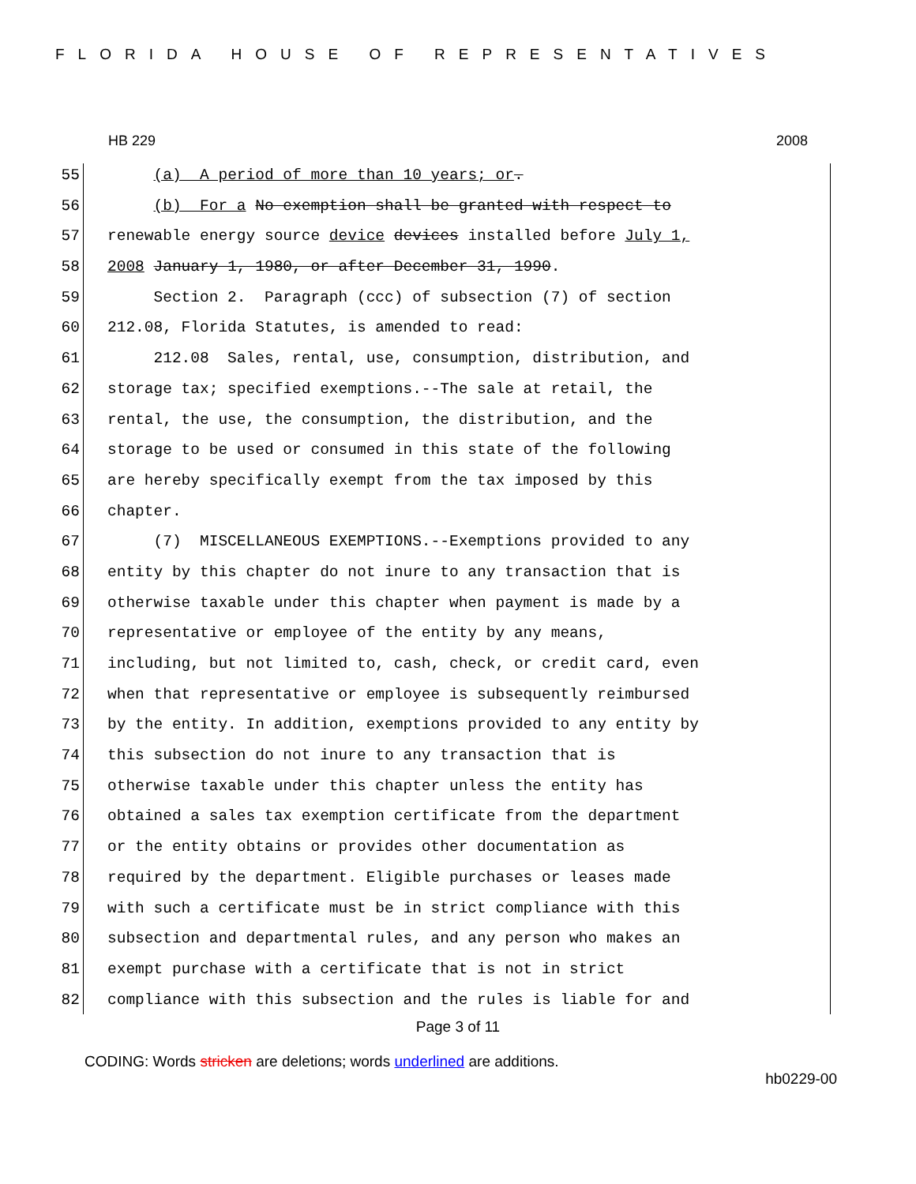FLORIDA HOUSE OF REPRESENTATIVES
HB 229 2008
55 (a) A period of more than 10 years; or.
56 (b) For a No exemption shall be granted with respect to
57 renewable energy source device devices installed before July 1,
58 2008 January 1, 1980, or after December 31, 1990.
59 Section 2. Paragraph (ccc) of subsection (7) of section
60 212.08, Florida Statutes, is amended to read:
61 212.08 Sales, rental, use, consumption, distribution, and
62 storage tax; specified exemptions.--The sale at retail, the
63 rental, the use, the consumption, the distribution, and the
64 storage to be used or consumed in this state of the following
65 are hereby specifically exempt from the tax imposed by this
66 chapter.
67 (7) MISCELLANEOUS EXEMPTIONS.--Exemptions provided to any
68 entity by this chapter do not inure to any transaction that is
69 otherwise taxable under this chapter when payment is made by a
70 representative or employee of the entity by any means,
71 including, but not limited to, cash, check, or credit card, even
72 when that representative or employee is subsequently reimbursed
73 by the entity. In addition, exemptions provided to any entity by
74 this subsection do not inure to any transaction that is
75 otherwise taxable under this chapter unless the entity has
76 obtained a sales tax exemption certificate from the department
77 or the entity obtains or provides other documentation as
78 required by the department. Eligible purchases or leases made
79 with such a certificate must be in strict compliance with this
80 subsection and departmental rules, and any person who makes an
81 exempt purchase with a certificate that is not in strict
82 compliance with this subsection and the rules is liable for and
Page 3 of 11
CODING: Words stricken are deletions; words underlined are additions.
hb0229-00